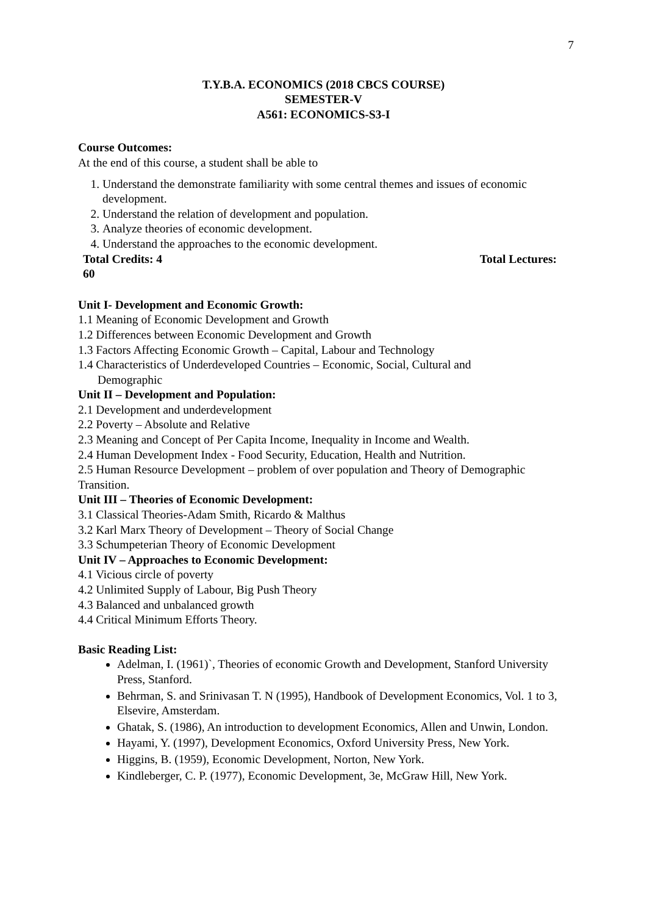7
T.Y.B.A. ECONOMICS (2018 CBCS COURSE)
SEMESTER-V
A561: ECONOMICS-S3-I
Course Outcomes:
At the end of this course, a student shall be able to
1. Understand the demonstrate familiarity with some central themes and issues of economic development.
2. Understand the relation of development and population.
3. Analyze theories of economic development.
4. Understand the approaches to the economic development.
Total Credits: 4 Total Lectures:
60
Unit I- Development and Economic Growth:
1.1 Meaning of Economic Development and Growth
1.2 Differences between Economic Development and Growth
1.3 Factors Affecting Economic Growth – Capital, Labour and Technology
1.4 Characteristics of Underdeveloped Countries – Economic, Social, Cultural and
Demographic
Unit II – Development and Population:
2.1 Development and underdevelopment
2.2 Poverty – Absolute and Relative
2.3 Meaning and Concept of Per Capita Income, Inequality in Income and Wealth.
2.4 Human Development Index - Food Security, Education, Health and Nutrition.
2.5 Human Resource Development – problem of over population and Theory of Demographic Transition.
Unit III – Theories of Economic Development:
3.1 Classical Theories-Adam Smith, Ricardo & Malthus
3.2 Karl Marx Theory of Development – Theory of Social Change
3.3 Schumpeterian Theory of Economic Development
Unit IV – Approaches to Economic Development:
4.1 Vicious circle of poverty
4.2 Unlimited Supply of Labour, Big Push Theory
4.3 Balanced and unbalanced growth
4.4 Critical Minimum Efforts Theory.
Basic Reading List:
Adelman, I. (1961)`, Theories of economic Growth and Development, Stanford University Press, Stanford.
Behrman, S. and Srinivasan T. N (1995), Handbook of Development Economics, Vol. 1 to 3, Elsevire, Amsterdam.
Ghatak, S. (1986), An introduction to development Economics, Allen and Unwin, London.
Hayami, Y. (1997), Development Economics, Oxford University Press, New York.
Higgins, B. (1959), Economic Development, Norton, New York.
Kindleberger, C. P. (1977), Economic Development, 3e, McGraw Hill, New York.